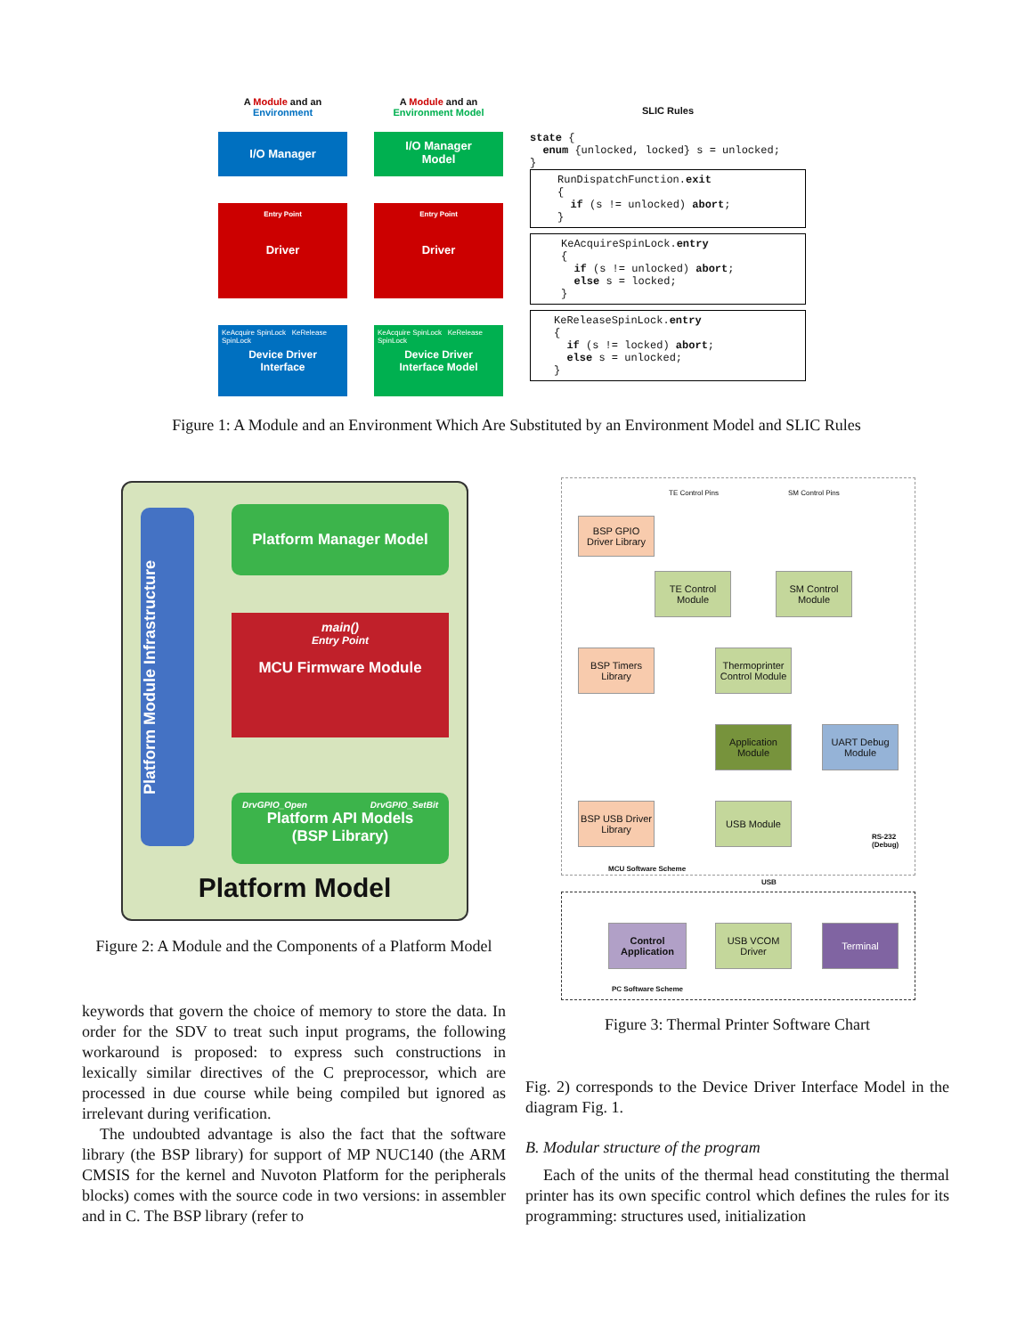A Module and an Environment
I/O Manager
Entry Point
Driver
KeAcquire SpinLock KeRelease SpinLock
Device Driver
Interface
A Module and an Environment Model
I/O Manager
Model
Entry Point
Driver
KeAcquire SpinLock KeRelease SpinLock
Device Driver
Interface Model
SLIC Rules
state {
  enum {unlocked, locked} s = unlocked;
}
RunDispatchFunction.exit
{
  if (s != unlocked) abort;
}
KeAcquireSpinLock.entry
{
  if (s != unlocked) abort;
  else s = locked;
}
KeReleaseSpinLock.entry
{
  if (s != locked) abort;
  else s = unlocked;
}
Figure 1: A Module and an Environment Which Are Substituted by an Environment Model and SLIC Rules
Platform Module Infrastructure
Platform Manager Model
main()
Entry Point
MCU Firmware Module
DrvGPIO_Open DrvGPIO_SetBit
Platform API Models
(BSP Library)
Platform Model
Figure 2: A Module and the Components of a Platform Model
TE Control Pins SM Control Pins
BSP GPIO Driver Library
TE Control Module
SM Control Module
BSP Timers Library
Thermoprinter Control Module
Application Module
UART Debug Module
BSP USB Driver Library
USB Module
RS-232
(Debug)
MCU Software Scheme
USB
Control Application
USB VCOM Driver
Terminal
PC Software Scheme
Figure 3: Thermal Printer Software Chart
keywords that govern the choice of memory to store the data. In order for the SDV to treat such input programs, the following workaround is proposed: to express such constructions in lexically similar directives of the C preprocessor, which are processed in due course while being compiled but ignored as irrelevant during verification.
The undoubted advantage is also the fact that the software library (the BSP library) for support of MP NUC140 (the ARM CMSIS for the kernel and Nuvoton Platform for the peripherals blocks) comes with the source code in two versions: in assembler and in C. The BSP library (refer to
Fig. 2) corresponds to the Device Driver Interface Model in the diagram Fig. 1.
B. Modular structure of the program
Each of the units of the thermal head constituting the thermal printer has its own specific control which defines the rules for its programming: structures used, initialization